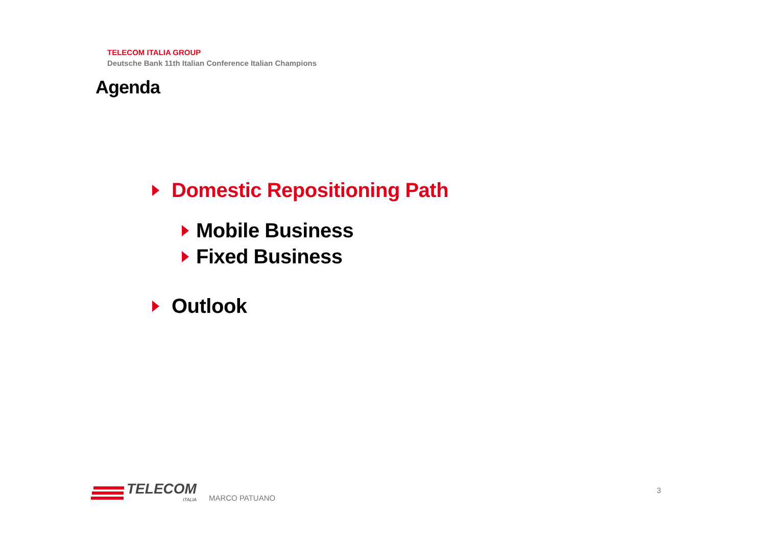TELECOM ITALIA GROUP
Deutsche Bank 11th Italian Conference Italian Champions
Agenda
Domestic Repositioning Path
Mobile Business
Fixed Business
Outlook
TELECOM
ITALIA
MARCO PATUANO
3